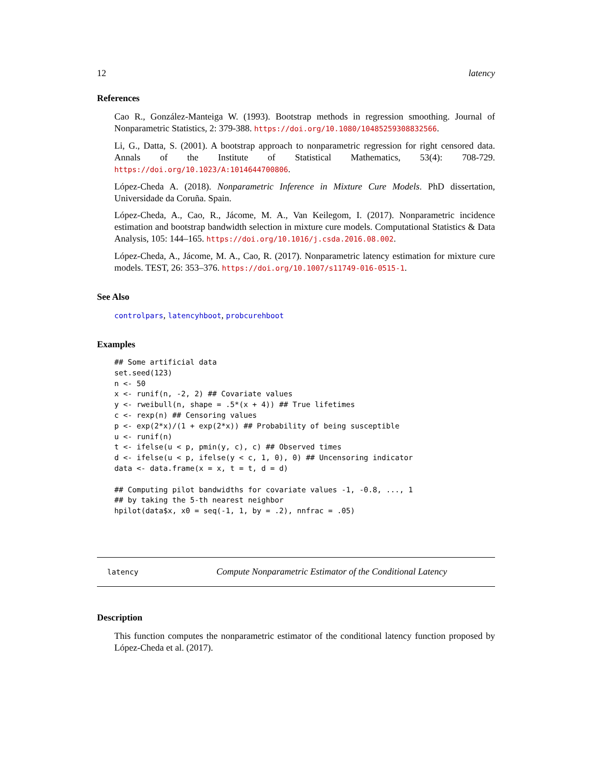12 latency
References
Cao R., González-Manteiga W. (1993). Bootstrap methods in regression smoothing. Journal of Nonparametric Statistics, 2: 379-388. https://doi.org/10.1080/10485259308832566.
Li, G., Datta, S. (2001). A bootstrap approach to nonparametric regression for right censored data. Annals of the Institute of Statistical Mathematics, 53(4): 708-729. https://doi.org/10.1023/A:1014644700806.
López-Cheda A. (2018). Nonparametric Inference in Mixture Cure Models. PhD dissertation, Universidade da Coruña. Spain.
López-Cheda, A., Cao, R., Jácome, M. A., Van Keilegom, I. (2017). Nonparametric incidence estimation and bootstrap bandwidth selection in mixture cure models. Computational Statistics & Data Analysis, 105: 144–165. https://doi.org/10.1016/j.csda.2016.08.002.
López-Cheda, A., Jácome, M. A., Cao, R. (2017). Nonparametric latency estimation for mixture cure models. TEST, 26: 353–376. https://doi.org/10.1007/s11749-016-0515-1.
See Also
controlpars, latencyhboot, probcurehboot
Examples
## Some artificial data
set.seed(123)
n <- 50
x <- runif(n, -2, 2) ## Covariate values
y <- rweibull(n, shape = .5*(x + 4)) ## True lifetimes
c <- rexp(n) ## Censoring values
p <- exp(2*x)/(1 + exp(2*x)) ## Probability of being susceptible
u <- runif(n)
t <- ifelse(u < p, pmin(y, c), c) ## Observed times
d <- ifelse(u < p, ifelse(y < c, 1, 0), 0) ## Uncensoring indicator
data <- data.frame(x = x, t = t, d = d)

## Computing pilot bandwidths for covariate values -1, -0.8, ..., 1
## by taking the 5-th nearest neighbor
hpilot(data$x, x0 = seq(-1, 1, by = .2), nnfrac = .05)
latency Compute Nonparametric Estimator of the Conditional Latency
Description
This function computes the nonparametric estimator of the conditional latency function proposed by López-Cheda et al. (2017).